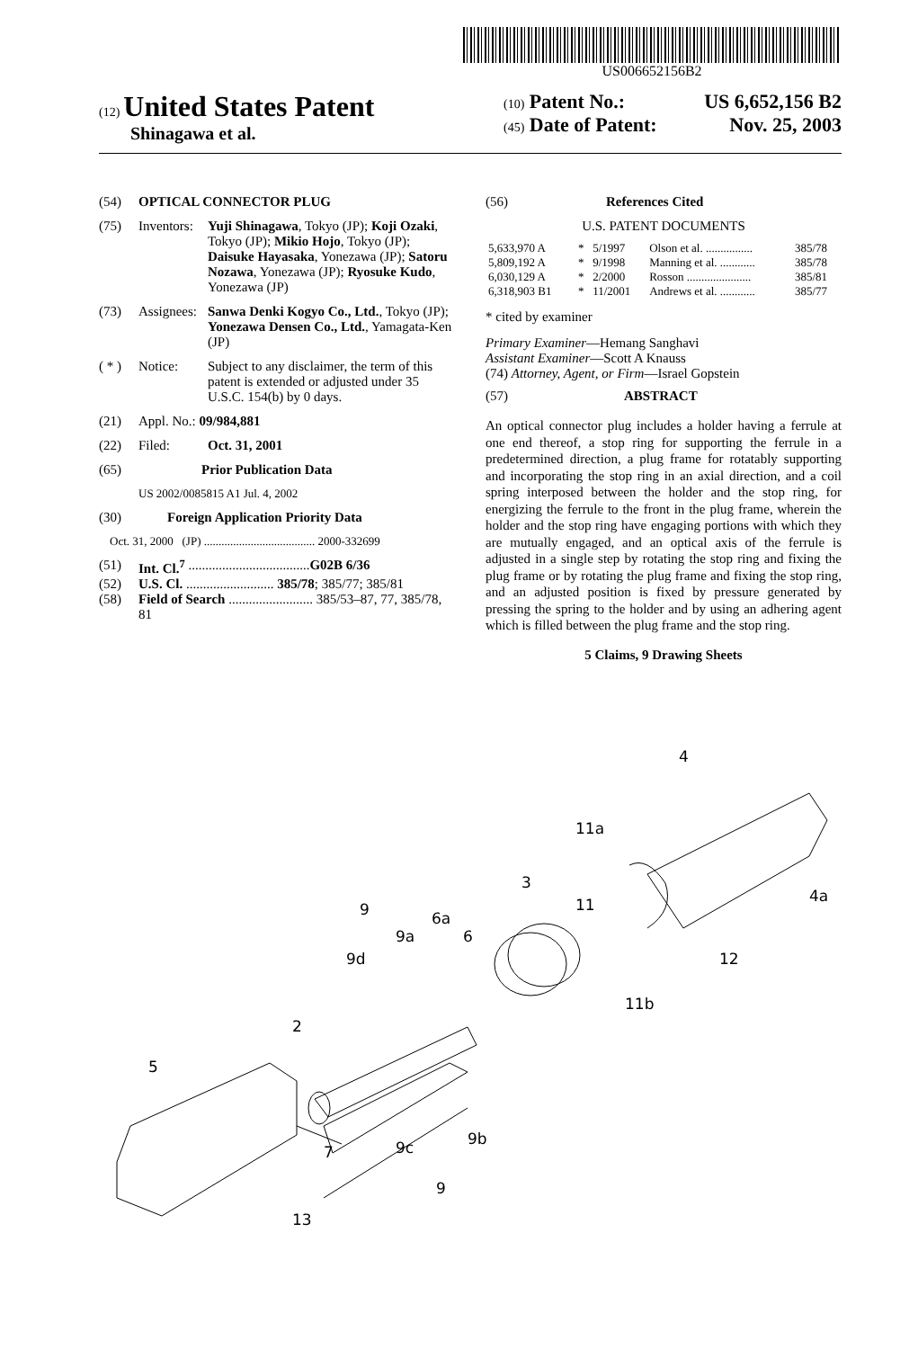US006652156B2
(12) United States Patent
Shinagawa et al.
(10) Patent No.: US 6,652,156 B2
(45) Date of Patent: Nov. 25, 2003
(54) OPTICAL CONNECTOR PLUG
(75) Inventors: Yuji Shinagawa, Tokyo (JP); Koji Ozaki, Tokyo (JP); Mikio Hojo, Tokyo (JP); Daisuke Hayasaka, Yonezawa (JP); Satoru Nozawa, Yonezawa (JP); Ryosuke Kudo, Yonezawa (JP)
(73) Assignees: Sanwa Denki Kogyo Co., Ltd., Tokyo (JP); Yonezawa Densen Co., Ltd., Yamagata-Ken (JP)
( * ) Notice: Subject to any disclaimer, the term of this patent is extended or adjusted under 35 U.S.C. 154(b) by 0 days.
(21) Appl. No.: 09/984,881
(22) Filed: Oct. 31, 2001
(65) Prior Publication Data
US 2002/0085815 A1 Jul. 4, 2002
(30) Foreign Application Priority Data
Oct. 31, 2000 (JP) ...................................... 2000-332699
(51) Int. Cl.<sup>7</sup> .................................... G02B 6/36
(52) U.S. Cl. .......................... 385/78; 385/77; 385/81
(58) Field of Search ......................... 385/53–87, 77, 385/78, 81
(56) References Cited
U.S. PATENT DOCUMENTS
| 5,633,970 A | * | 5/1997 | Olson et al. ................ | 385/78 |
| 5,809,192 A | * | 9/1998 | Manning et al. ............ | 385/78 |
| 6,030,129 A | * | 2/2000 | Rosson ...................... | 385/81 |
| 6,318,903 B1 | * | 11/2001 | Andrews et al. ............ | 385/77 |
* cited by examiner
Primary Examiner—Hemang Sanghavi
Assistant Examiner—Scott A Knauss
(74) Attorney, Agent, or Firm—Israel Gopstein
(57) ABSTRACT
An optical connector plug includes a holder having a ferrule at one end thereof, a stop ring for supporting the ferrule in a predetermined direction, a plug frame for rotatably supporting and incorporating the stop ring in an axial direction, and a coil spring interposed between the holder and the stop ring, for energizing the ferrule to the front in the plug frame, wherein the holder and the stop ring have engaging portions with which they are mutually engaged, and an optical axis of the ferrule is adjusted in a single step by rotating the stop ring and fixing the plug frame or by rotating the plug frame and fixing the stop ring, and an adjusted position is fixed by pressure generated by pressing the spring to the holder and by using an adhering agent which is filled between the plug frame and the stop ring.
5 Claims, 9 Drawing Sheets
4
11a
3
11
4a
12
11b
9
6a
9a
6
9d
2
5
7
9c
9b
9
13